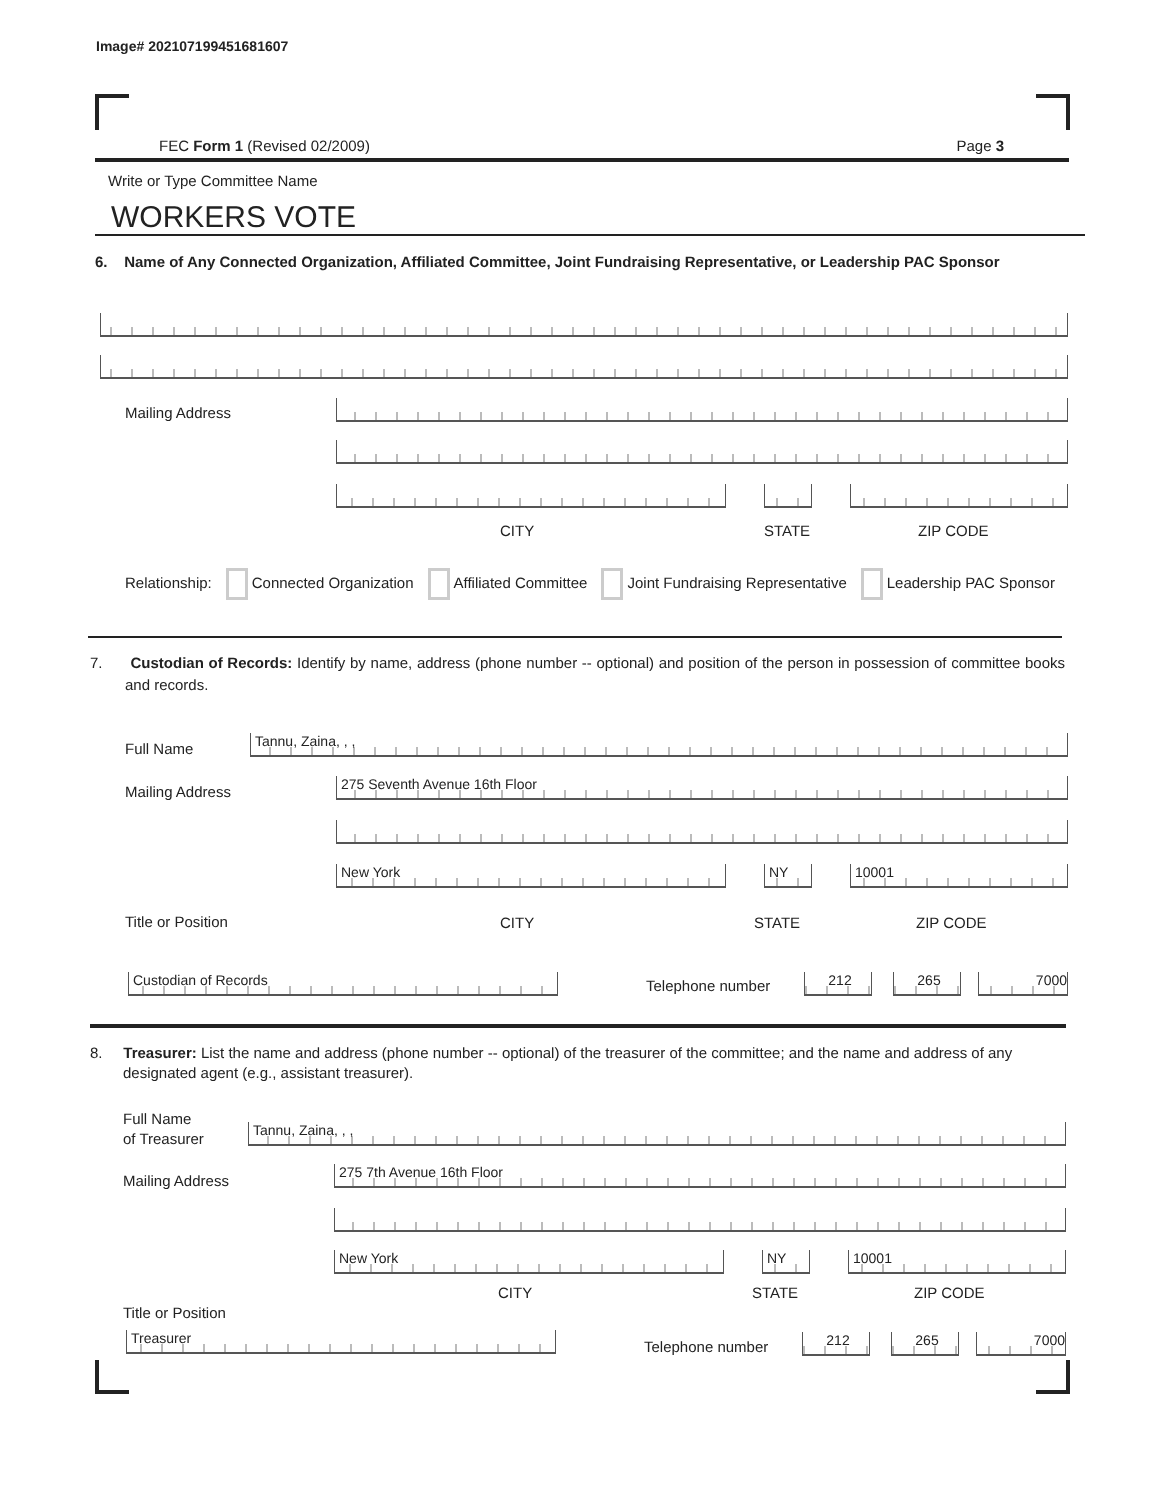Image# 202107199451681607
FEC Form 1 (Revised 02/2009) Page 3
Write or Type Committee Name
WORKERS VOTE
6. Name of Any Connected Organization, Affiliated Committee, Joint Fundraising Representative, or Leadership PAC Sponsor
Mailing Address
CITY STATE ZIP CODE
Relationship: Connected Organization Affiliated Committee Joint Fundraising Representative Leadership PAC Sponsor
7. Custodian of Records: Identify by name, address (phone number -- optional) and position of the person in possession of committee books and records.
Full Name Tannu, Zaina, , ,
Mailing Address 275 Seventh Avenue 16th Floor
New York NY 10001
Title or Position CITY STATE ZIP CODE
Custodian of Records Telephone number 212 265 7000
8. Treasurer: List the name and address (phone number -- optional) of the treasurer of the committee; and the name and address of any designated agent (e.g., assistant treasurer).
Full Name
of Treasurer
Tannu, Zaina, , ,
Mailing Address 275 7th Avenue 16th Floor
New York NY 10001
CITY STATE ZIP CODE
Title or Position
Treasurer Telephone number 212 265 7000